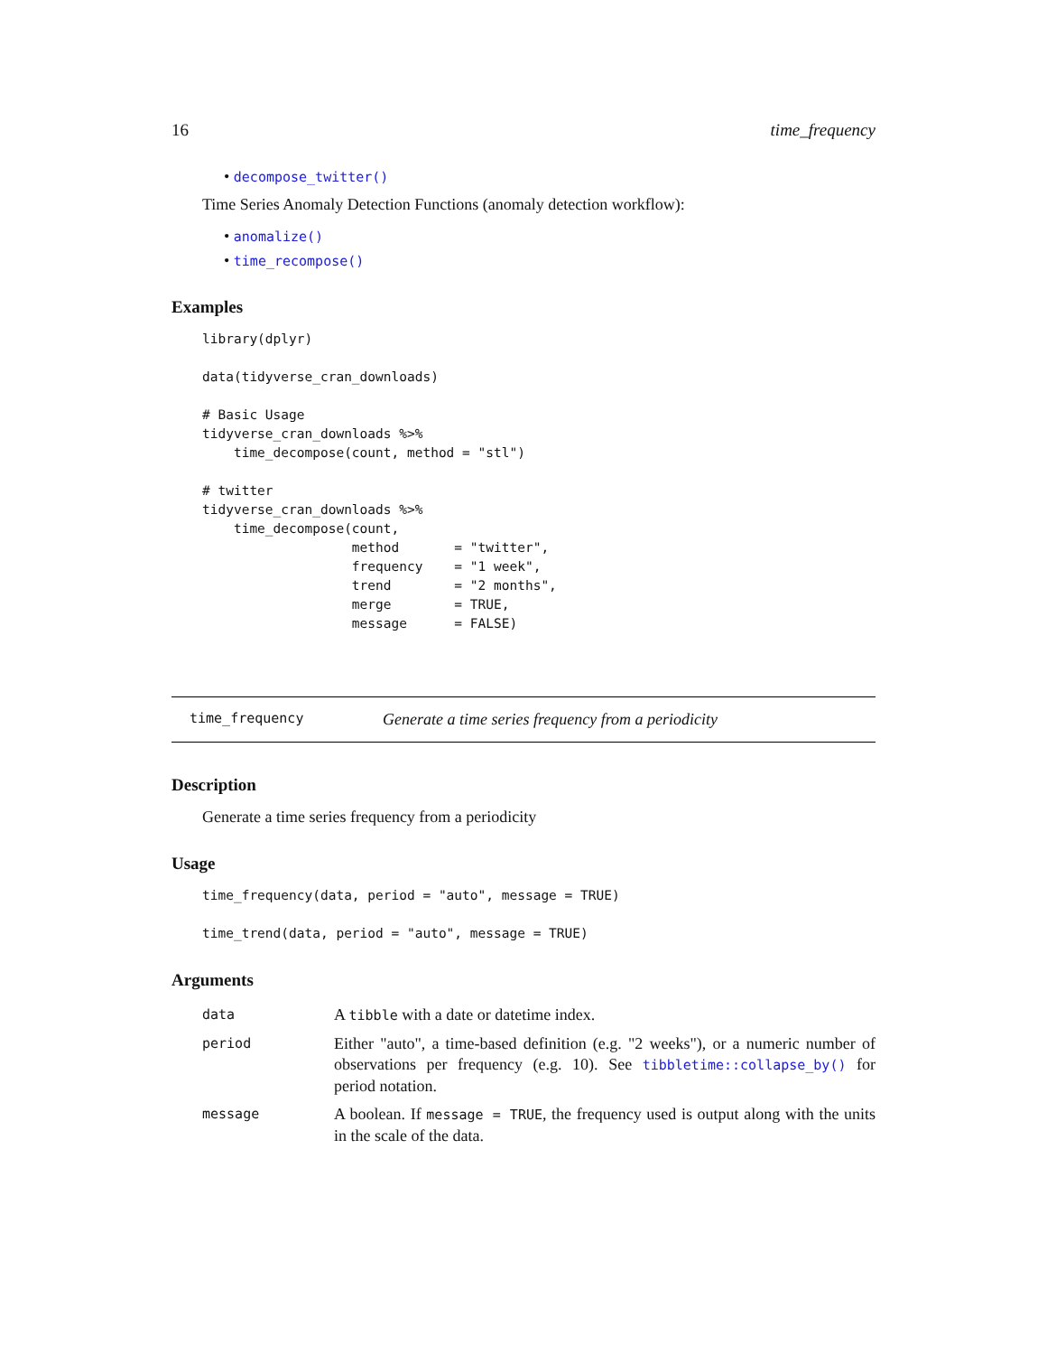16 time_frequency
• decompose_twitter()
Time Series Anomaly Detection Functions (anomaly detection workflow):
• anomalize()
• time_recompose()
Examples
library(dplyr)

data(tidyverse_cran_downloads)

# Basic Usage
tidyverse_cran_downloads %>%
    time_decompose(count, method = "stl")

# twitter
tidyverse_cran_downloads %>%
    time_decompose(count,
                   method       = "twitter",
                   frequency    = "1 week",
                   trend        = "2 months",
                   merge        = TRUE,
                   message      = FALSE)
time_frequency Generate a time series frequency from a periodicity
Description
Generate a time series frequency from a periodicity
Usage
time_frequency(data, period = "auto", message = TRUE)

time_trend(data, period = "auto", message = TRUE)
Arguments
| data | A tibble with a date or datetime index. |
| period | Either "auto", a time-based definition (e.g. "2 weeks"), or a numeric number of observations per frequency (e.g. 10). See tibbletime::collapse_by() for period notation. |
| message | A boolean. If message = TRUE , the frequency used is output along with the units in the scale of the data. |